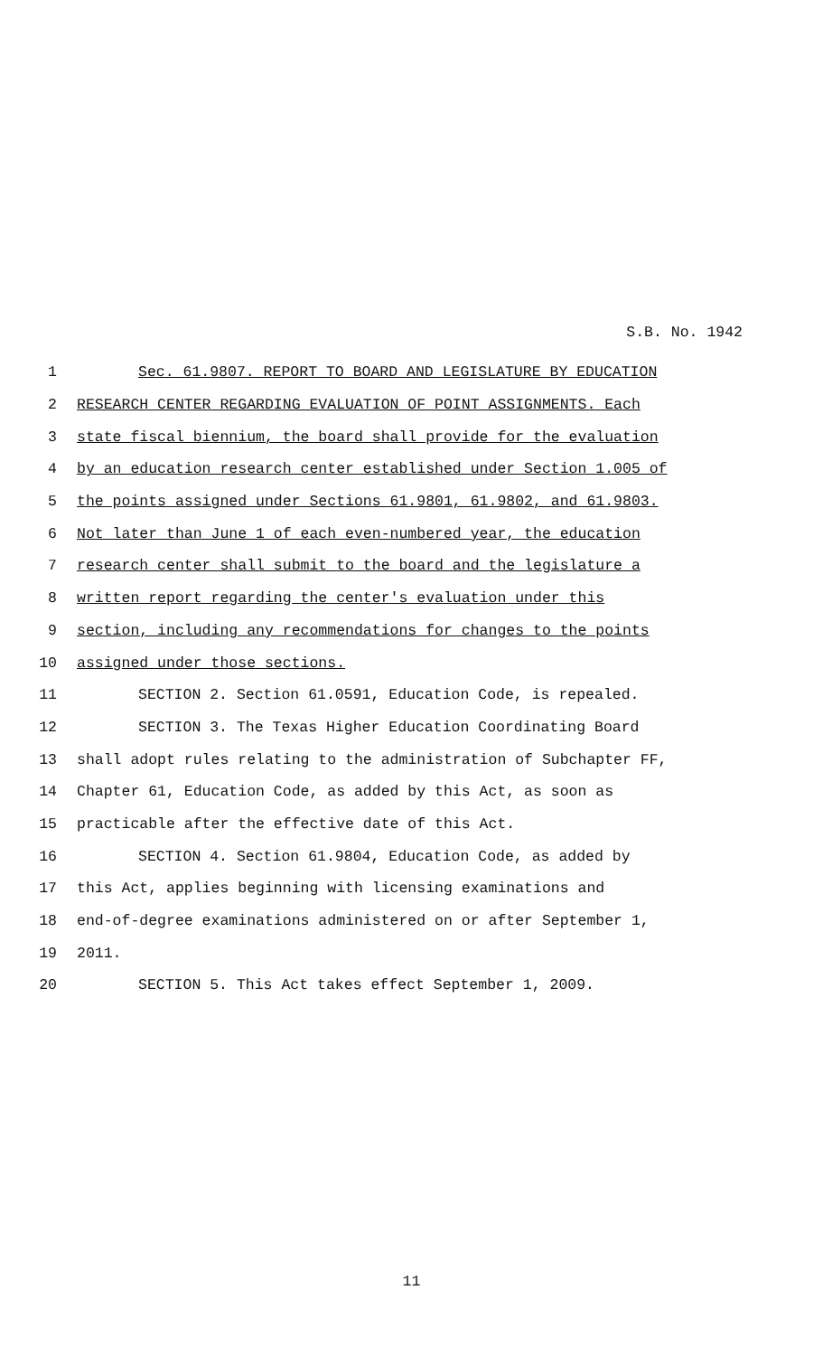S.B. No. 1942
1 Sec. 61.9807. REPORT TO BOARD AND LEGISLATURE BY EDUCATION
2 RESEARCH CENTER REGARDING EVALUATION OF POINT ASSIGNMENTS. Each
3 state fiscal biennium, the board shall provide for the evaluation
4 by an education research center established under Section 1.005 of
5 the points assigned under Sections 61.9801, 61.9802, and 61.9803.
6 Not later than June 1 of each even-numbered year, the education
7 research center shall submit to the board and the legislature a
8 written report regarding the center's evaluation under this
9 section, including any recommendations for changes to the points
10 assigned under those sections.
11 SECTION 2. Section 61.0591, Education Code, is repealed.
12 SECTION 3. The Texas Higher Education Coordinating Board
13 shall adopt rules relating to the administration of Subchapter FF,
14 Chapter 61, Education Code, as added by this Act, as soon as
15 practicable after the effective date of this Act.
16 SECTION 4. Section 61.9804, Education Code, as added by
17 this Act, applies beginning with licensing examinations and
18 end-of-degree examinations administered on or after September 1,
19 2011.
20 SECTION 5. This Act takes effect September 1, 2009.
11